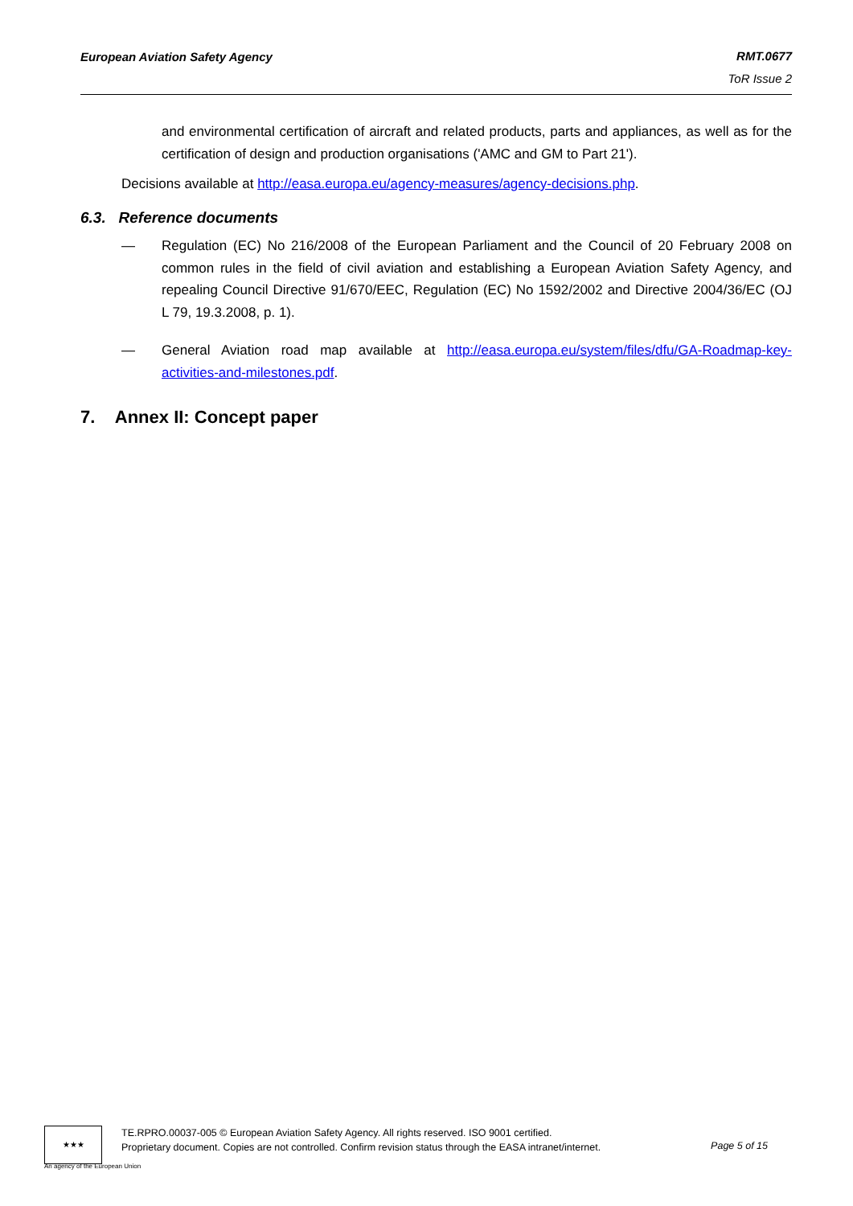European Aviation Safety Agency RMT.0677
ToR Issue 2
and environmental certification of aircraft and related products, parts and appliances, as well as for the certification of design and production organisations ('AMC and GM to Part 21').
Decisions available at http://easa.europa.eu/agency-measures/agency-decisions.php.
6.3. Reference documents
— Regulation (EC) No 216/2008 of the European Parliament and the Council of 20 February 2008 on common rules in the field of civil aviation and establishing a European Aviation Safety Agency, and repealing Council Directive 91/670/EEC, Regulation (EC) No 1592/2002 and Directive 2004/36/EC (OJ L 79, 19.3.2008, p. 1).
— General Aviation road map available at http://easa.europa.eu/system/files/dfu/GA-Roadmap-key-activities-and-milestones.pdf.
7. Annex II: Concept paper
★★★
An agency of the European Union
TE.RPRO.00037-005 © European Aviation Safety Agency. All rights reserved. ISO 9001 certified.
Proprietary document. Copies are not controlled. Confirm revision status through the EASA intranet/internet.
Page 5 of 15